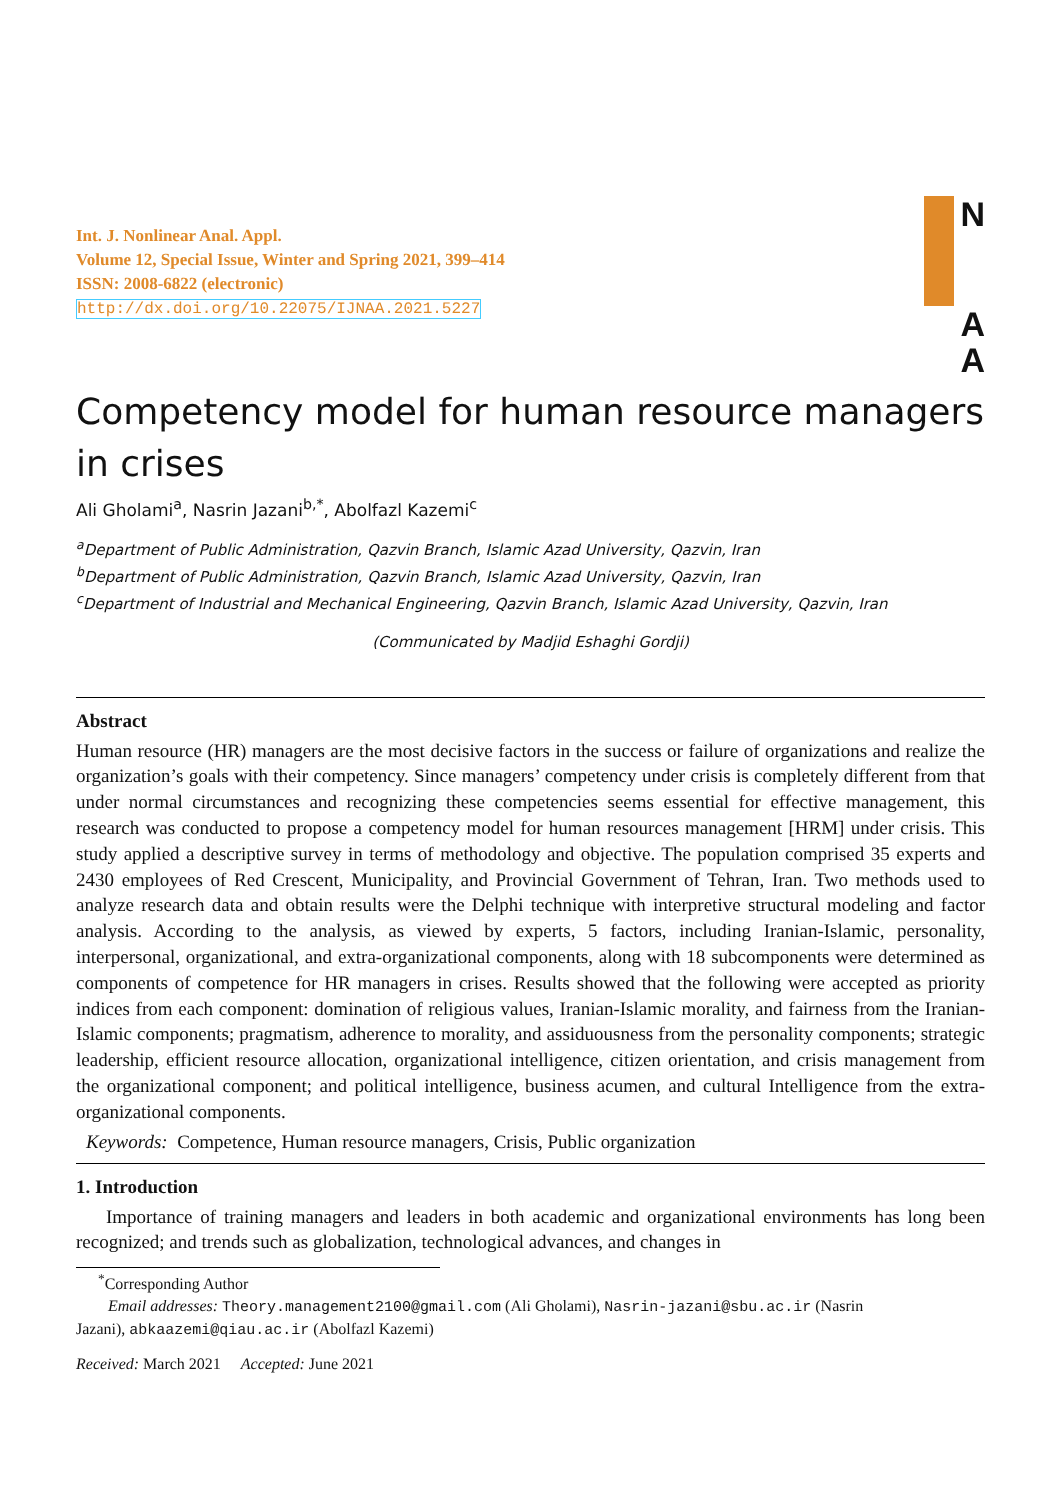Int. J. Nonlinear Anal. Appl.
Volume 12, Special Issue, Winter and Spring 2021, 399–414
ISSN: 2008-6822 (electronic)
http://dx.doi.org/10.22075/IJNAA.2021.5227
N
A
A
Competency model for human resource managers in crises
Ali Gholami<sup>a</sup>, Nasrin Jazani<sup>b,*</sup>, Abolfazl Kazemi<sup>c</sup>
<sup>a</sup> Department of Public Administration, Qazvin Branch, Islamic Azad University, Qazvin, Iran
<sup>b</sup> Department of Public Administration, Qazvin Branch, Islamic Azad University, Qazvin, Iran
<sup>c</sup> Department of Industrial and Mechanical Engineering, Qazvin Branch, Islamic Azad University, Qazvin, Iran
(Communicated by Madjid Eshaghi Gordji)
Abstract
Human resource (HR) managers are the most decisive factors in the success or failure of organizations and realize the organization’s goals with their competency. Since managers’ competency under crisis is completely different from that under normal circumstances and recognizing these competencies seems essential for effective management, this research was conducted to propose a competency model for human resources management [HRM] under crisis. This study applied a descriptive survey in terms of methodology and objective. The population comprised 35 experts and 2430 employees of Red Crescent, Municipality, and Provincial Government of Tehran, Iran. Two methods used to analyze research data and obtain results were the Delphi technique with interpretive structural modeling and factor analysis. According to the analysis, as viewed by experts, 5 factors, including Iranian-Islamic, personality, interpersonal, organizational, and extra-organizational components, along with 18 subcomponents were determined as components of competence for HR managers in crises. Results showed that the following were accepted as priority indices from each component: domination of religious values, Iranian-Islamic morality, and fairness from the Iranian-Islamic components; pragmatism, adherence to morality, and assiduousness from the personality components; strategic leadership, efficient resource allocation, organizational intelligence, citizen orientation, and crisis management from the organizational component; and political intelligence, business acumen, and cultural Intelligence from the extra-organizational components.
Keywords: Competence, Human resource managers, Crisis, Public organization
1. Introduction
Importance of training managers and leaders in both academic and organizational environments has long been recognized; and trends such as globalization, technological advances, and changes in
<sup>*</sup> Corresponding Author
Email addresses: Theory.management2100@gmail.com (Ali Gholami), Nasrin-jazani@sbu.ac.ir (Nasrin
Jazani), abkaazemi@qiau.ac.ir (Abolfazl Kazemi)
Received: March 2021 Accepted: June 2021